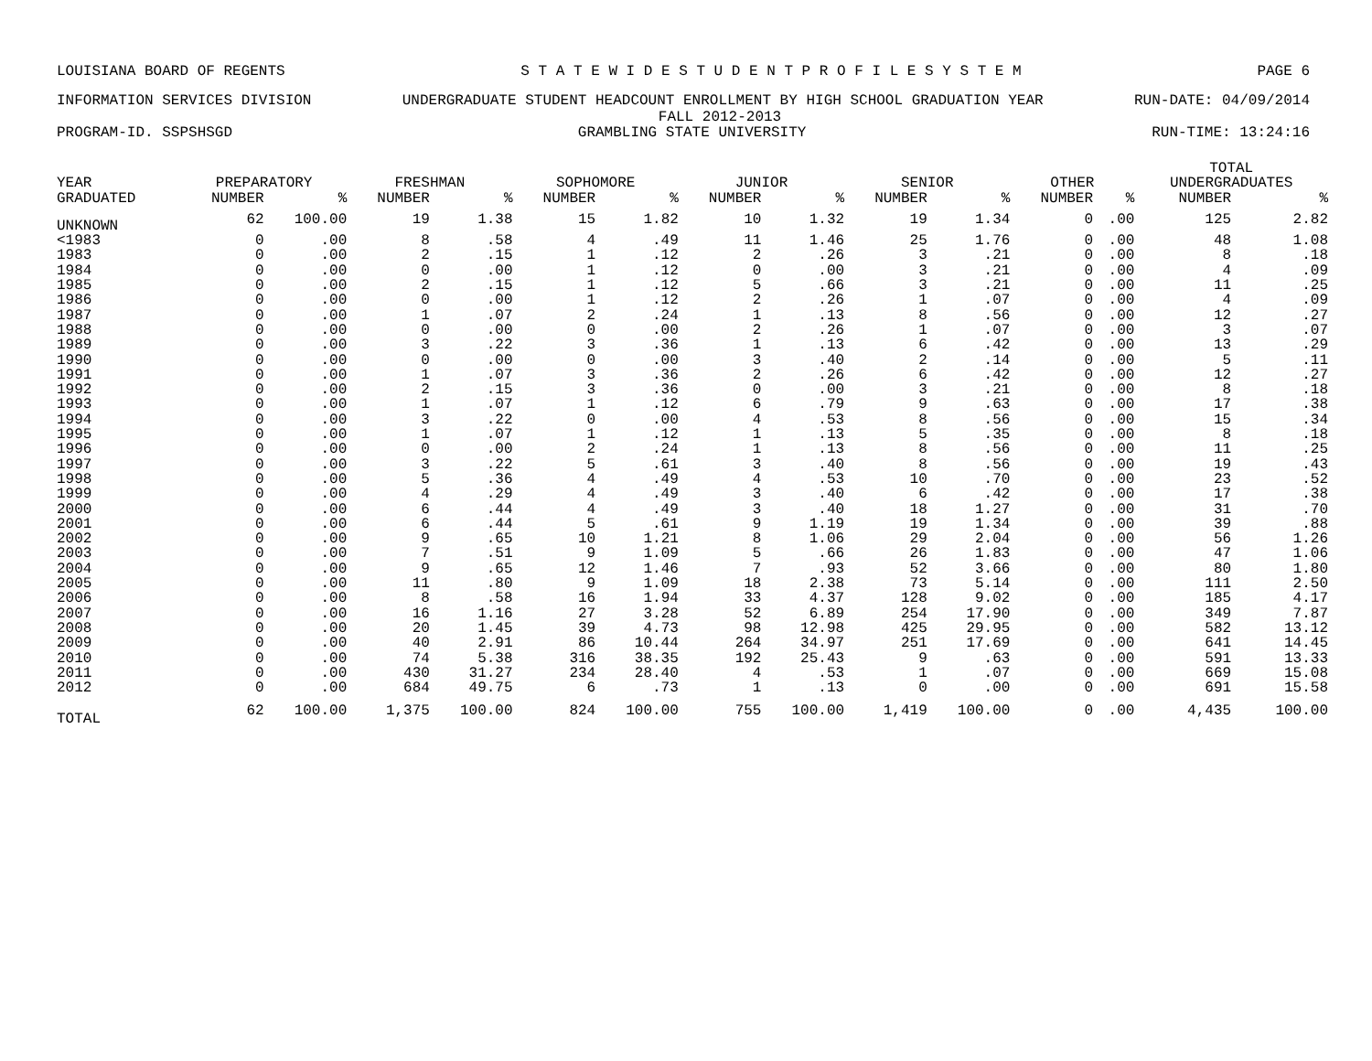LOUISIANA BOARD OF REGENTS S T A T E W I D E S T U D E N T P R O F I L E S Y S T E M PAGE 6
INFORMATION SERVICES DIVISION UNDERGRADUATE STUDENT HEADCOUNT ENROLLMENT BY HIGH SCHOOL GRADUATION YEAR RUN-DATE: 04/09/2014
FALL 2012-2013
PROGRAM-ID. SSPSHSGD GRAMBLING STATE UNIVERSITY RUN-TIME: 13:24:16
| | | | | | | | | | | | | | TOTAL | |
| --- | --- | --- | --- | --- | --- | --- | --- | --- | --- | --- | --- | --- | --- | --- |
| YEAR | PREPARATORY | | FRESHMAN | | SOPHOMORE | | JUNIOR | | SENIOR | | OTHER | | UNDERGRADUATES | |
| GRADUATED | NUMBER | % | NUMBER | % | NUMBER | % | NUMBER | % | NUMBER | % | NUMBER | % | NUMBER | % |
| UNKNOWN | 62 | 100.00 | 19 | 1.38 | 15 | 1.82 | 10 | 1.32 | 19 | 1.34 | 0 | .00 | 125 | 2.82 |
| <1983 | 0 | .00 | 8 | .58 | 4 | .49 | 11 | 1.46 | 25 | 1.76 | 0 | .00 | 48 | 1.08 |
| 1983 | 0 | .00 | 2 | .15 | 1 | .12 | 2 | .26 | 3 | .21 | 0 | .00 | 8 | .18 |
| 1984 | 0 | .00 | 0 | .00 | 1 | .12 | 0 | .00 | 3 | .21 | 0 | .00 | 4 | .09 |
| 1985 | 0 | .00 | 2 | .15 | 1 | .12 | 5 | .66 | 3 | .21 | 0 | .00 | 11 | .25 |
| 1986 | 0 | .00 | 0 | .00 | 1 | .12 | 2 | .26 | 1 | .07 | 0 | .00 | 4 | .09 |
| 1987 | 0 | .00 | 1 | .07 | 2 | .24 | 1 | .13 | 8 | .56 | 0 | .00 | 12 | .27 |
| 1988 | 0 | .00 | 0 | .00 | 0 | .00 | 2 | .26 | 1 | .07 | 0 | .00 | 3 | .07 |
| 1989 | 0 | .00 | 3 | .22 | 3 | .36 | 1 | .13 | 6 | .42 | 0 | .00 | 13 | .29 |
| 1990 | 0 | .00 | 0 | .00 | 0 | .00 | 3 | .40 | 2 | .14 | 0 | .00 | 5 | .11 |
| 1991 | 0 | .00 | 1 | .07 | 3 | .36 | 2 | .26 | 6 | .42 | 0 | .00 | 12 | .27 |
| 1992 | 0 | .00 | 2 | .15 | 3 | .36 | 0 | .00 | 3 | .21 | 0 | .00 | 8 | .18 |
| 1993 | 0 | .00 | 1 | .07 | 1 | .12 | 6 | .79 | 9 | .63 | 0 | .00 | 17 | .38 |
| 1994 | 0 | .00 | 3 | .22 | 0 | .00 | 4 | .53 | 8 | .56 | 0 | .00 | 15 | .34 |
| 1995 | 0 | .00 | 1 | .07 | 1 | .12 | 1 | .13 | 5 | .35 | 0 | .00 | 8 | .18 |
| 1996 | 0 | .00 | 0 | .00 | 2 | .24 | 1 | .13 | 8 | .56 | 0 | .00 | 11 | .25 |
| 1997 | 0 | .00 | 3 | .22 | 5 | .61 | 3 | .40 | 8 | .56 | 0 | .00 | 19 | .43 |
| 1998 | 0 | .00 | 5 | .36 | 4 | .49 | 4 | .53 | 10 | .70 | 0 | .00 | 23 | .52 |
| 1999 | 0 | .00 | 4 | .29 | 4 | .49 | 3 | .40 | 6 | .42 | 0 | .00 | 17 | .38 |
| 2000 | 0 | .00 | 6 | .44 | 4 | .49 | 3 | .40 | 18 | 1.27 | 0 | .00 | 31 | .70 |
| 2001 | 0 | .00 | 6 | .44 | 5 | .61 | 9 | 1.19 | 19 | 1.34 | 0 | .00 | 39 | .88 |
| 2002 | 0 | .00 | 9 | .65 | 10 | 1.21 | 8 | 1.06 | 29 | 2.04 | 0 | .00 | 56 | 1.26 |
| 2003 | 0 | .00 | 7 | .51 | 9 | 1.09 | 5 | .66 | 26 | 1.83 | 0 | .00 | 47 | 1.06 |
| 2004 | 0 | .00 | 9 | .65 | 12 | 1.46 | 7 | .93 | 52 | 3.66 | 0 | .00 | 80 | 1.80 |
| 2005 | 0 | .00 | 11 | .80 | 9 | 1.09 | 18 | 2.38 | 73 | 5.14 | 0 | .00 | 111 | 2.50 |
| 2006 | 0 | .00 | 8 | .58 | 16 | 1.94 | 33 | 4.37 | 128 | 9.02 | 0 | .00 | 185 | 4.17 |
| 2007 | 0 | .00 | 16 | 1.16 | 27 | 3.28 | 52 | 6.89 | 254 | 17.90 | 0 | .00 | 349 | 7.87 |
| 2008 | 0 | .00 | 20 | 1.45 | 39 | 4.73 | 98 | 12.98 | 425 | 29.95 | 0 | .00 | 582 | 13.12 |
| 2009 | 0 | .00 | 40 | 2.91 | 86 | 10.44 | 264 | 34.97 | 251 | 17.69 | 0 | .00 | 641 | 14.45 |
| 2010 | 0 | .00 | 74 | 5.38 | 316 | 38.35 | 192 | 25.43 | 9 | .63 | 0 | .00 | 591 | 13.33 |
| 2011 | 0 | .00 | 430 | 31.27 | 234 | 28.40 | 4 | .53 | 1 | .07 | 0 | .00 | 669 | 15.08 |
| 2012 | 0 | .00 | 684 | 49.75 | 6 | .73 | 1 | .13 | 0 | .00 | 0 | .00 | 691 | 15.58 |
| TOTAL | 62 | 100.00 | 1,375 | 100.00 | 824 | 100.00 | 755 | 100.00 | 1,419 | 100.00 | 0 | .00 | 4,435 | 100.00 |